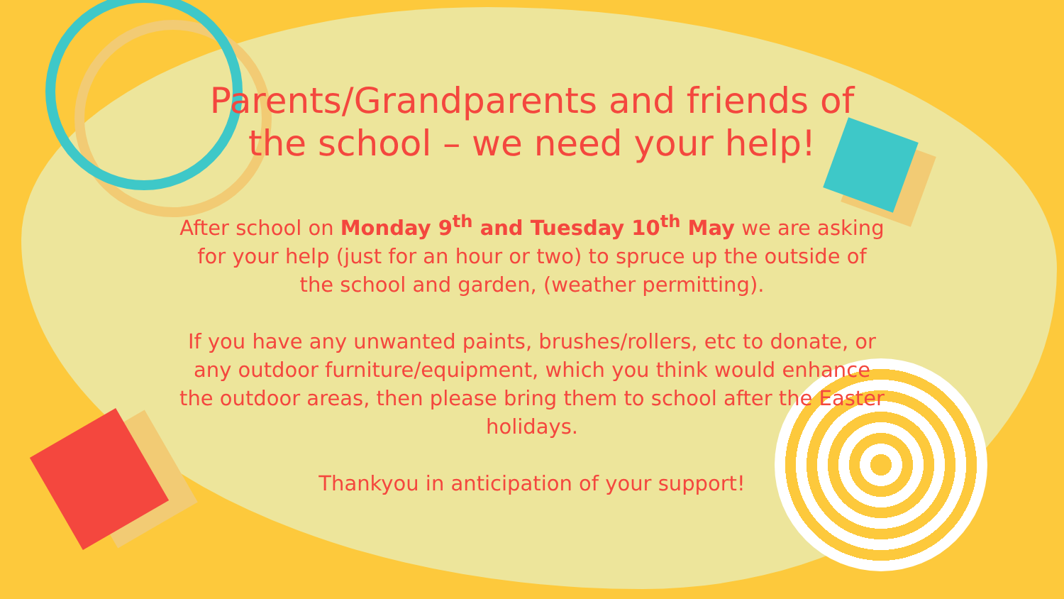Parents/Grandparents and friends of the school – we need your help!
After school on Monday 9<sup>th</sup> and Tuesday 10<sup>th</sup> May we are asking for your help (just for an hour or two) to spruce up the outside of the school and garden, (weather permitting).
If you have any unwanted paints, brushes/rollers, etc to donate, or any outdoor furniture/equipment, which you think would enhance the outdoor areas, then please bring them to school after the Easter holidays.
Thankyou in anticipation of your support!